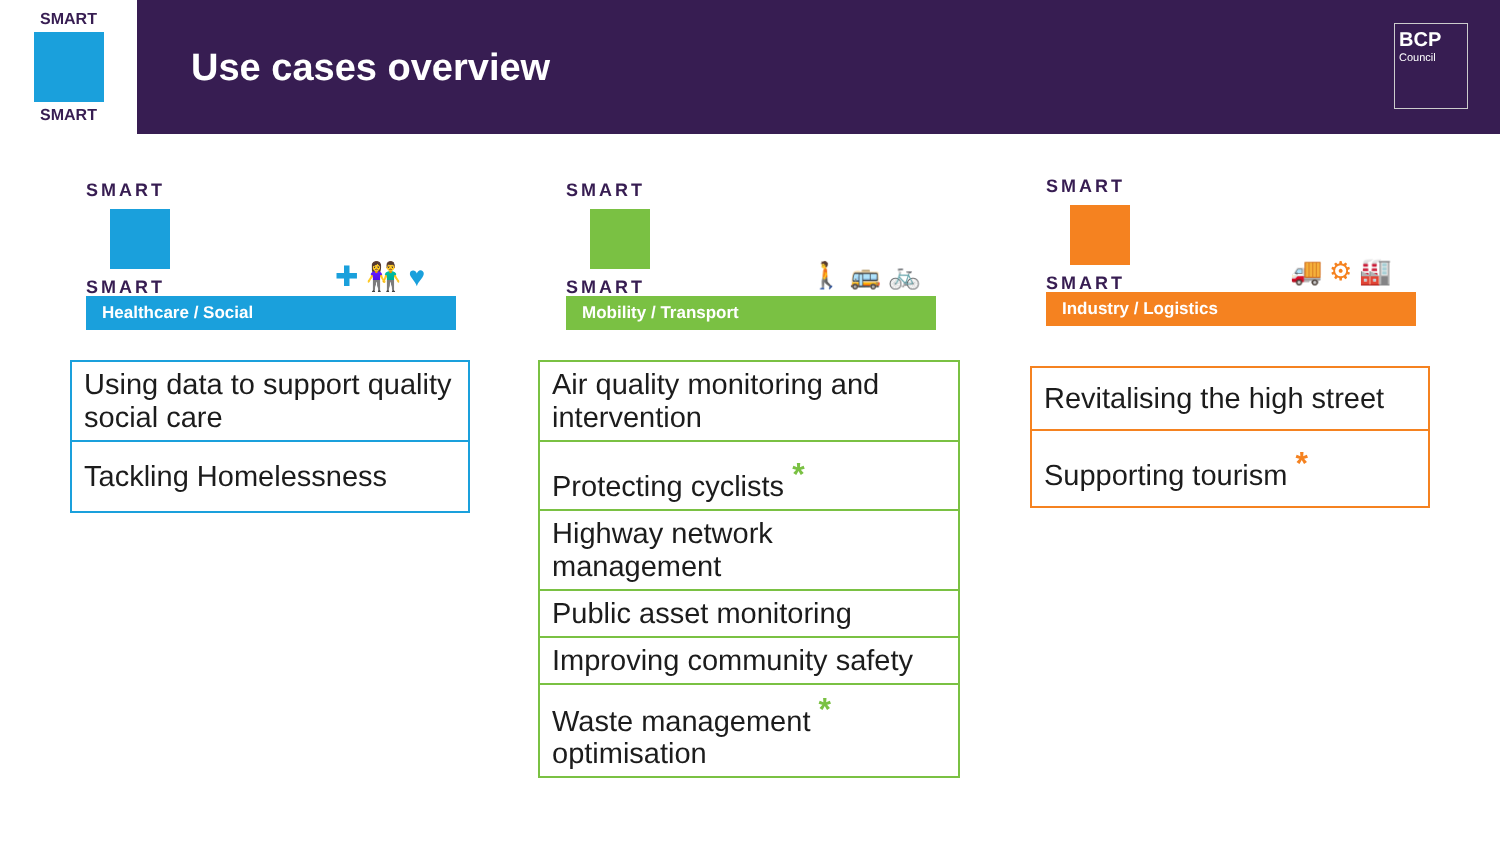SMART
SMART
Use cases overview
BCP
Council
SMART
SMART
✚ 👫 ♥
Healthcare / Social
| Using data to support quality social care |
| Tackling Homelessness |
SMART
SMART
🚶 🚌 🚲
Mobility / Transport
| Air quality monitoring and intervention |
| Protecting cyclists * |
| Highway network management |
| Public asset monitoring |
| Improving community safety |
| Waste management * optimisation |
SMART
SMART
🚚 ⚙ 🏭
Industry / Logistics
| Revitalising the high street |
| Supporting tourism * |